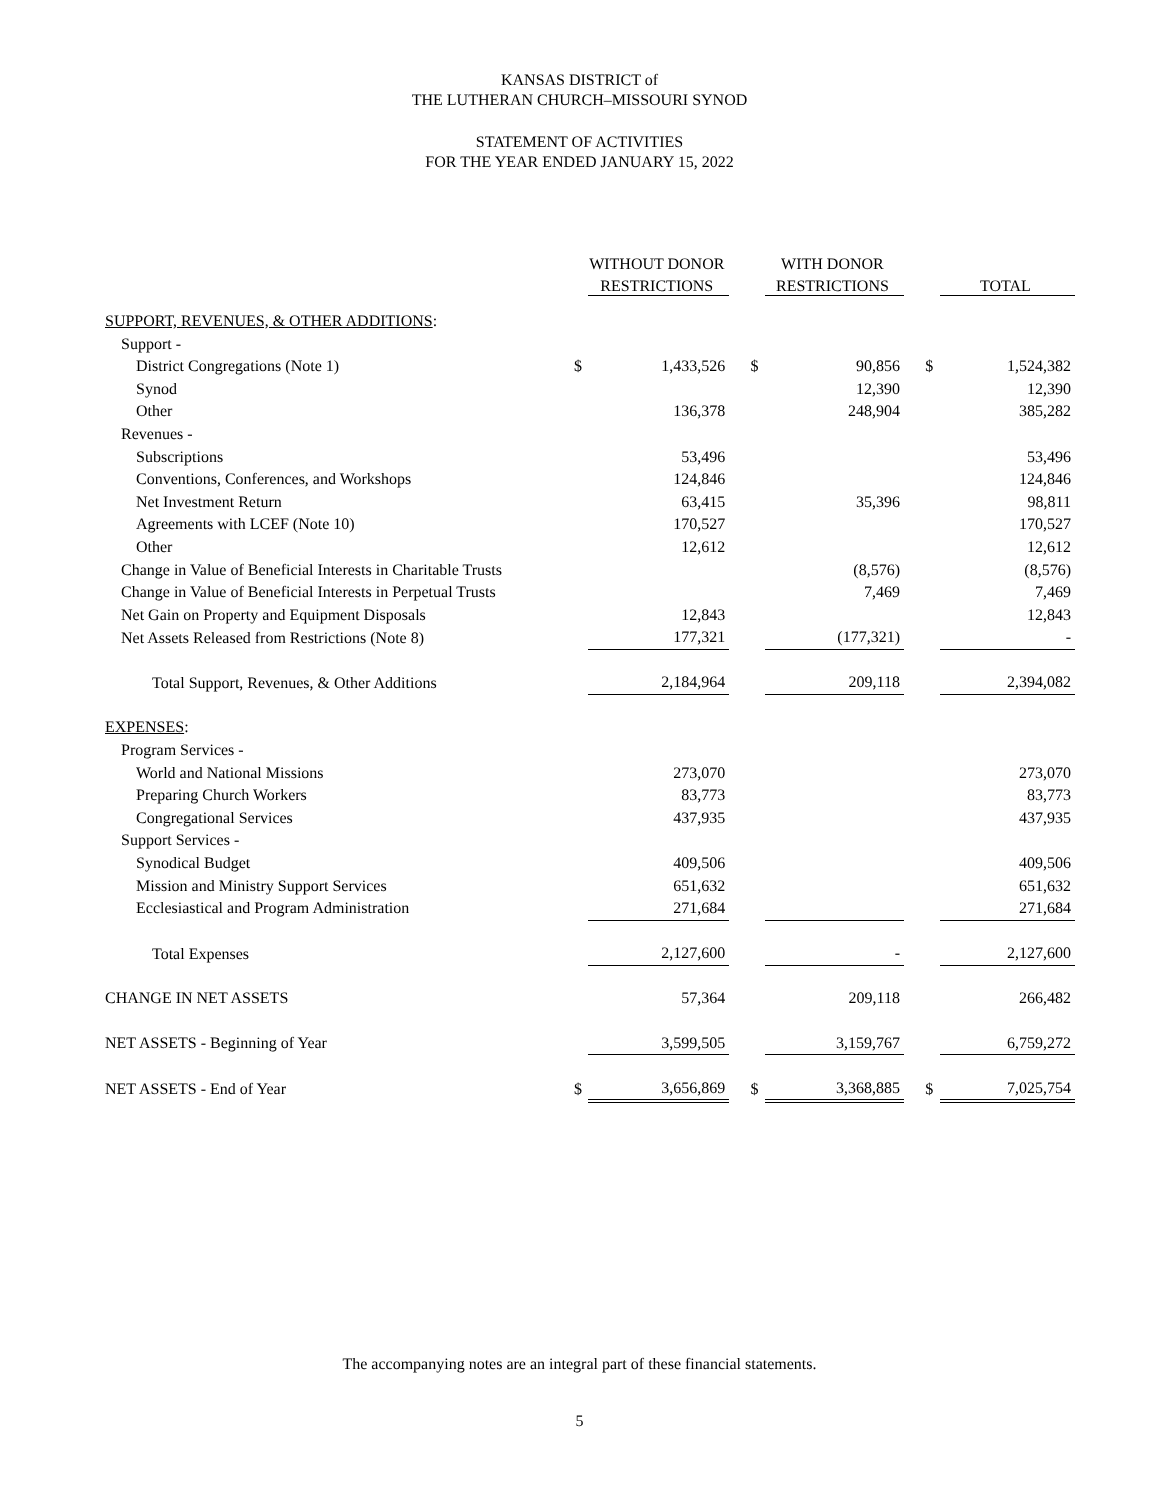KANSAS DISTRICT of
THE LUTHERAN CHURCH–MISSOURI SYNOD
STATEMENT OF ACTIVITIES
FOR THE YEAR ENDED JANUARY 15, 2022
| | | WITHOUT DONOR | | | WITH DONOR | | | |
| --- | --- | --- | --- | --- | --- | --- | --- | --- |
| | | RESTRICTIONS | | | RESTRICTIONS | | | TOTAL |
| SUPPORT, REVENUES, & OTHER ADDITIONS : | | | | | | | | |
| Support - | | | | | | | | |
| District Congregations (Note 1) | $ | 1,433,526 | | $ | 90,856 | | $ | 1,524,382 |
| Synod | | | | | 12,390 | | | 12,390 |
| Other | | 136,378 | | | 248,904 | | | 385,282 |
| Revenues - | | | | | | | | |
| Subscriptions | | 53,496 | | | | | | 53,496 |
| Conventions, Conferences, and Workshops | | 124,846 | | | | | | 124,846 |
| Net Investment Return | | 63,415 | | | 35,396 | | | 98,811 |
| Agreements with LCEF (Note 10) | | 170,527 | | | | | | 170,527 |
| Other | | 12,612 | | | | | | 12,612 |
| Change in Value of Beneficial Interests in Charitable Trusts | | | | | (8,576) | | | (8,576) |
| Change in Value of Beneficial Interests in Perpetual Trusts | | | | | 7,469 | | | 7,469 |
| Net Gain on Property and Equipment Disposals | | 12,843 | | | | | | 12,843 |
| Net Assets Released from Restrictions (Note 8) | | 177,321 | | | (177,321) | | | - |
| Total Support, Revenues, & Other Additions | | 2,184,964 | | | 209,118 | | | 2,394,082 |
| EXPENSES : | | | | | | | | |
| Program Services - | | | | | | | | |
| World and National Missions | | 273,070 | | | | | | 273,070 |
| Preparing Church Workers | | 83,773 | | | | | | 83,773 |
| Congregational Services | | 437,935 | | | | | | 437,935 |
| Support Services - | | | | | | | | |
| Synodical Budget | | 409,506 | | | | | | 409,506 |
| Mission and Ministry Support Services | | 651,632 | | | | | | 651,632 |
| Ecclesiastical and Program Administration | | 271,684 | | | | | | 271,684 |
| Total Expenses | | 2,127,600 | | | - | | | 2,127,600 |
| CHANGE IN NET ASSETS | | 57,364 | | | 209,118 | | | 266,482 |
| NET ASSETS - Beginning of Year | | 3,599,505 | | | 3,159,767 | | | 6,759,272 |
| NET ASSETS - End of Year | $ | 3,656,869 | | $ | 3,368,885 | | $ | 7,025,754 |
The accompanying notes are an integral part of these financial statements.
5